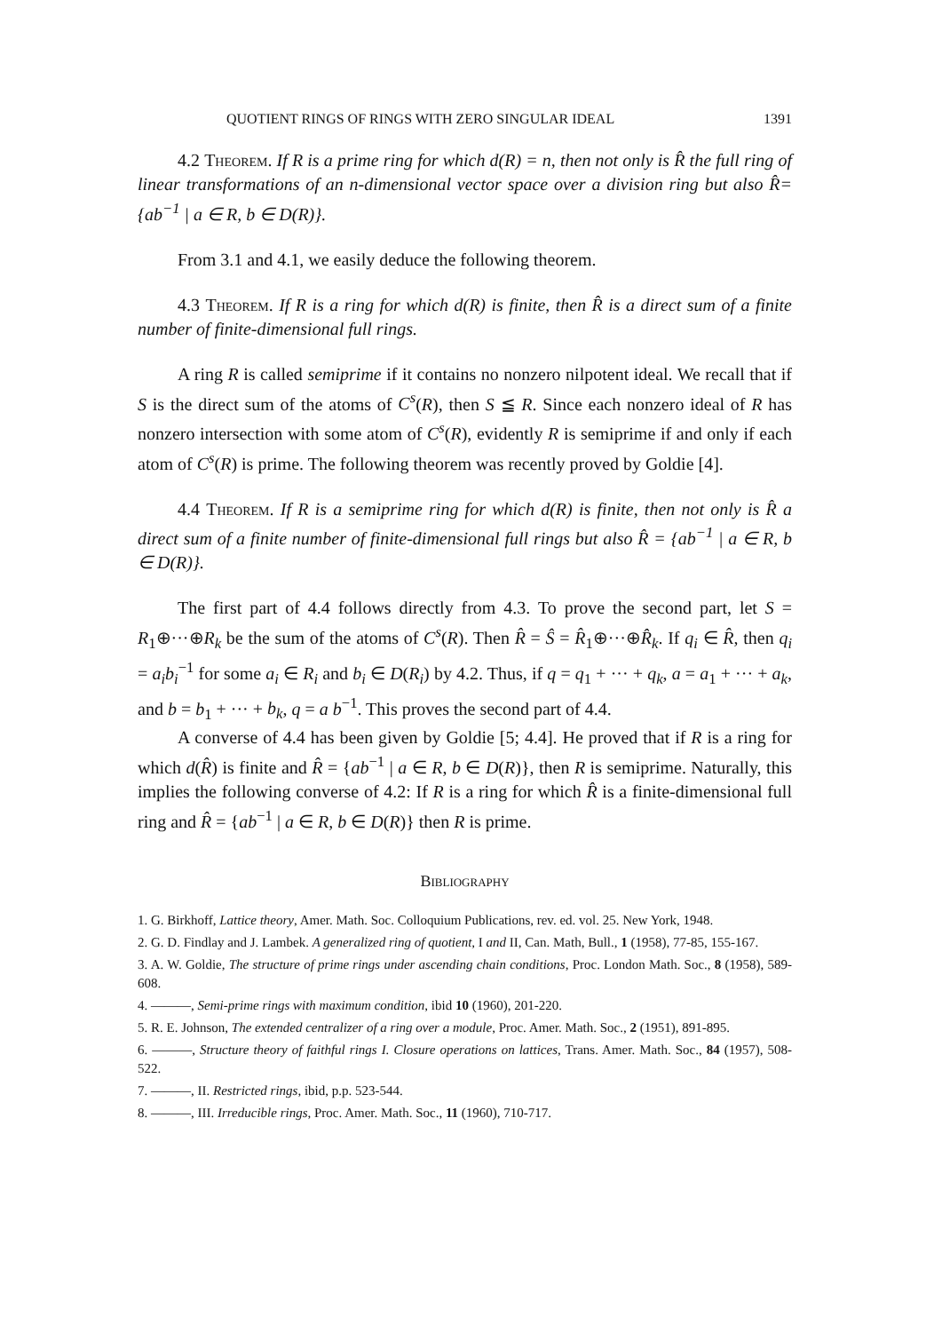QUOTIENT RINGS OF RINGS WITH ZERO SINGULAR IDEAL 1391
4.2 Theorem. If R is a prime ring for which d(R) = n, then not only is R̂ the full ring of linear transformations of an n-dimensional vector space over a division ring but also R̂={ab<sup>−1</sup> | a ∈ R, b ∈ D(R)}.
From 3.1 and 4.1, we easily deduce the following theorem.
4.3 Theorem. If R is a ring for which d(R) is finite, then R̂ is a direct sum of a finite number of finite-dimensional full rings.
A ring R is called semiprime if it contains no nonzero nilpotent ideal. We recall that if S is the direct sum of the atoms of C<sup>s</sup>(R), then S ≦ R. Since each nonzero ideal of R has nonzero intersection with some atom of C<sup>s</sup>(R), evidently R is semiprime if and only if each atom of C<sup>s</sup>(R) is prime. The following theorem was recently proved by Goldie [4].
4.4 Theorem. If R is a semiprime ring for which d(R) is finite, then not only is R̂ a direct sum of a finite number of finite-dimensional full rings but also R̂ = {ab<sup>−1</sup> | a ∈ R, b ∈ D(R)}.
The first part of 4.4 follows directly from 4.3. To prove the second part, let S = R<sub>1</sub>⊕···⊕R<sub>k</sub> be the sum of the atoms of C<sup>s</sup>(R). Then R̂ = Ŝ = R̂<sub>1</sub>⊕···⊕R̂<sub>k</sub>. If q<sub>i</sub> ∈ R̂, then q<sub>i</sub> = a<sub>i</sub>b<sub>i</sub><sup>−1</sup> for some a<sub>i</sub> ∈ R<sub>i</sub> and b<sub>i</sub> ∈ D(R<sub>i</sub>) by 4.2. Thus, if q = q<sub>1</sub> + ··· + q<sub>k</sub>, a = a<sub>1</sub> + ··· + a<sub>k</sub>, and b = b<sub>1</sub> + ··· + b<sub>k</sub>, q = a b<sup>−1</sup>. This proves the second part of 4.4.
A converse of 4.4 has been given by Goldie [5; 4.4]. He proved that if R is a ring for which d(R̂) is finite and R̂ = {ab<sup>−1</sup> | a ∈ R, b ∈ D(R)}, then R is semiprime. Naturally, this implies the following converse of 4.2: If R is a ring for which R̂ is a finite-dimensional full ring and R̂ = {ab<sup>−1</sup> | a ∈ R, b ∈ D(R)} then R is prime.
Bibliography
1. G. Birkhoff, Lattice theory, Amer. Math. Soc. Colloquium Publications, rev. ed. vol. 25. New York, 1948.
2. G. D. Findlay and J. Lambek. A generalized ring of quotient, I and II, Can. Math, Bull., 1 (1958), 77-85, 155-167.
3. A. W. Goldie, The structure of prime rings under ascending chain conditions, Proc. London Math. Soc., 8 (1958), 589-608.
4. ———, Semi-prime rings with maximum condition, ibid 10 (1960), 201-220.
5. R. E. Johnson, The extended centralizer of a ring over a module, Proc. Amer. Math. Soc., 2 (1951), 891-895.
6. ———, Structure theory of faithful rings I. Closure operations on lattices, Trans. Amer. Math. Soc., 84 (1957), 508-522.
7. ———, II. Restricted rings, ibid, p.p. 523-544.
8. ———, III. Irreducible rings, Proc. Amer. Math. Soc., 11 (1960), 710-717.